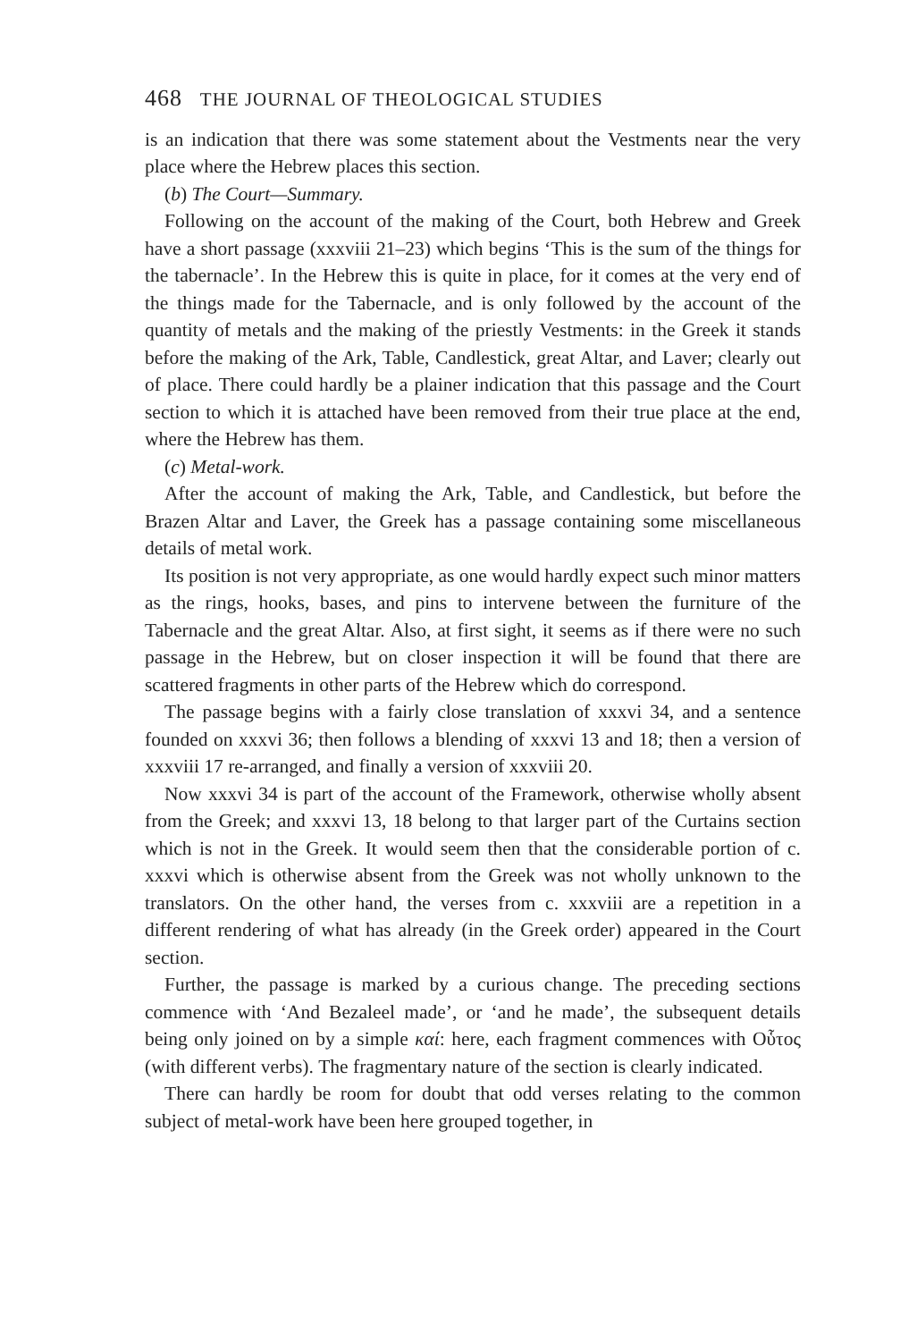468 THE JOURNAL OF THEOLOGICAL STUDIES
is an indication that there was some statement about the Vestments near the very place where the Hebrew places this section.
(b) The Court—Summary.
Following on the account of the making of the Court, both Hebrew and Greek have a short passage (xxxviii 21–23) which begins ‘This is the sum of the things for the tabernacle’. In the Hebrew this is quite in place, for it comes at the very end of the things made for the Tabernacle, and is only followed by the account of the quantity of metals and the making of the priestly Vestments: in the Greek it stands before the making of the Ark, Table, Candlestick, great Altar, and Laver; clearly out of place. There could hardly be a plainer indication that this passage and the Court section to which it is attached have been removed from their true place at the end, where the Hebrew has them.
(c) Metal-work.
After the account of making the Ark, Table, and Candlestick, but before the Brazen Altar and Laver, the Greek has a passage containing some miscellaneous details of metal work.
Its position is not very appropriate, as one would hardly expect such minor matters as the rings, hooks, bases, and pins to intervene between the furniture of the Tabernacle and the great Altar. Also, at first sight, it seems as if there were no such passage in the Hebrew, but on closer inspection it will be found that there are scattered fragments in other parts of the Hebrew which do correspond.
The passage begins with a fairly close translation of xxxvi 34, and a sentence founded on xxxvi 36; then follows a blending of xxxvi 13 and 18; then a version of xxxviii 17 re-arranged, and finally a version of xxxviii 20.
Now xxxvi 34 is part of the account of the Framework, otherwise wholly absent from the Greek; and xxxvi 13, 18 belong to that larger part of the Curtains section which is not in the Greek. It would seem then that the considerable portion of c. xxxvi which is otherwise absent from the Greek was not wholly unknown to the translators. On the other hand, the verses from c. xxxviii are a repetition in a different rendering of what has already (in the Greek order) appeared in the Court section.
Further, the passage is marked by a curious change. The preceding sections commence with ‘And Bezaleel made’, or ‘and he made’, the subsequent details being only joined on by a simple καί: here, each fragment commences with Οὗτος (with different verbs). The fragmentary nature of the section is clearly indicated.
There can hardly be room for doubt that odd verses relating to the common subject of metal-work have been here grouped together, in